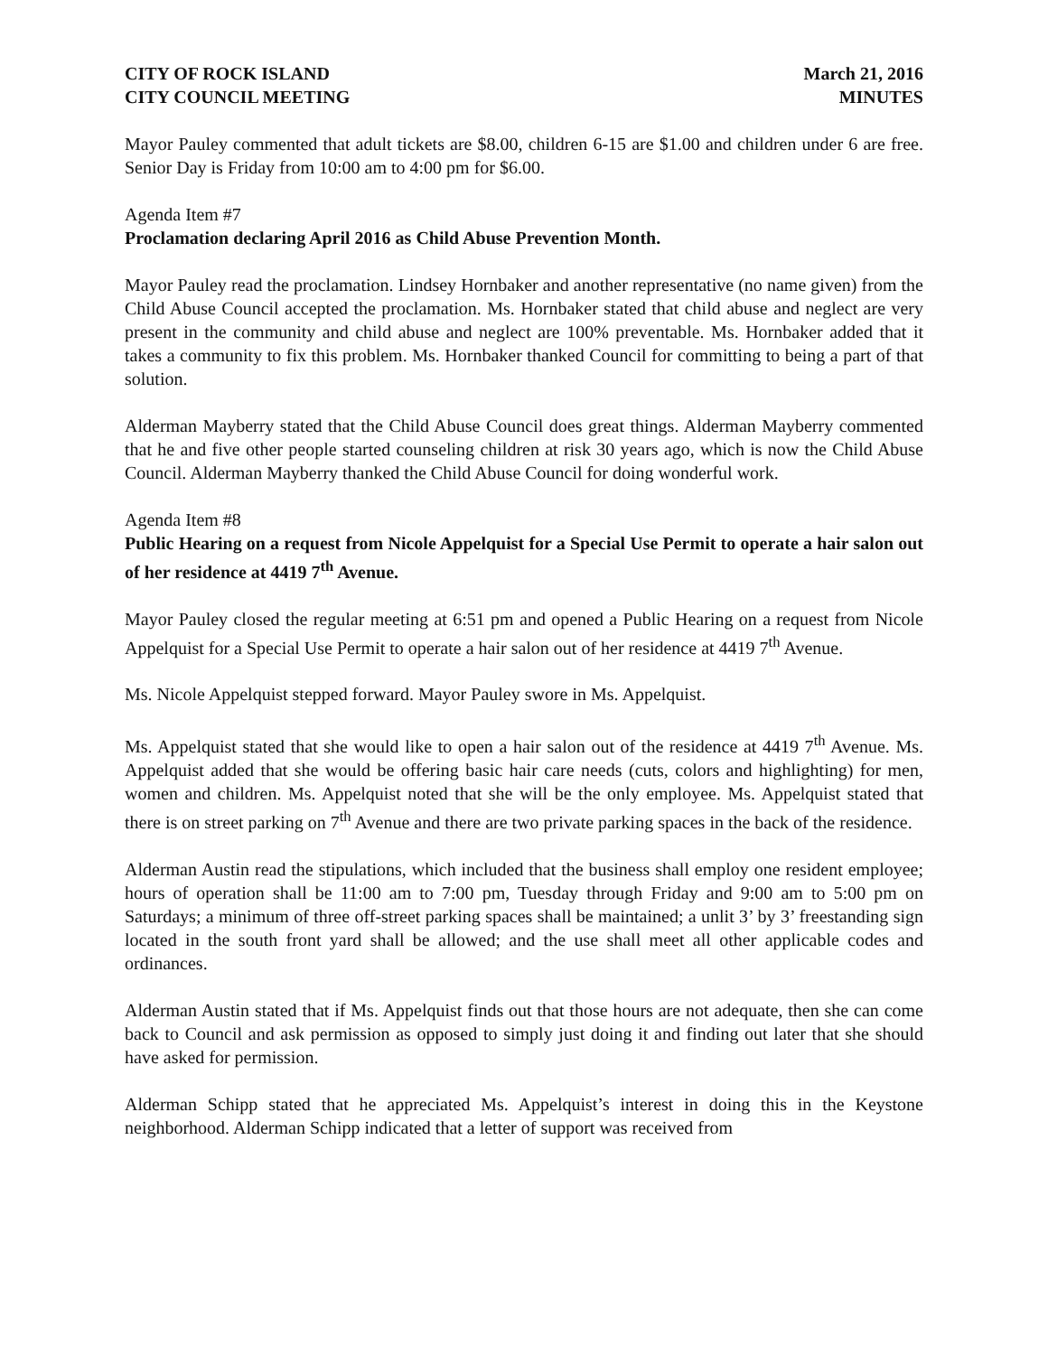CITY OF ROCK ISLAND March 21, 2016
CITY COUNCIL MEETING MINUTES
Mayor Pauley commented that adult tickets are $8.00, children 6-15 are $1.00 and children under 6 are free. Senior Day is Friday from 10:00 am to 4:00 pm for $6.00.
Agenda Item #7
Proclamation declaring April 2016 as Child Abuse Prevention Month.
Mayor Pauley read the proclamation. Lindsey Hornbaker and another representative (no name given) from the Child Abuse Council accepted the proclamation. Ms. Hornbaker stated that child abuse and neglect are very present in the community and child abuse and neglect are 100% preventable. Ms. Hornbaker added that it takes a community to fix this problem. Ms. Hornbaker thanked Council for committing to being a part of that solution.
Alderman Mayberry stated that the Child Abuse Council does great things. Alderman Mayberry commented that he and five other people started counseling children at risk 30 years ago, which is now the Child Abuse Council. Alderman Mayberry thanked the Child Abuse Council for doing wonderful work.
Agenda Item #8
Public Hearing on a request from Nicole Appelquist for a Special Use Permit to operate a hair salon out of her residence at 4419 7<sup>th</sup> Avenue.
Mayor Pauley closed the regular meeting at 6:51 pm and opened a Public Hearing on a request from Nicole Appelquist for a Special Use Permit to operate a hair salon out of her residence at 4419 7<sup>th</sup> Avenue.
Ms. Nicole Appelquist stepped forward. Mayor Pauley swore in Ms. Appelquist.
Ms. Appelquist stated that she would like to open a hair salon out of the residence at 4419 7<sup>th</sup> Avenue. Ms. Appelquist added that she would be offering basic hair care needs (cuts, colors and highlighting) for men, women and children. Ms. Appelquist noted that she will be the only employee. Ms. Appelquist stated that there is on street parking on 7<sup>th</sup> Avenue and there are two private parking spaces in the back of the residence.
Alderman Austin read the stipulations, which included that the business shall employ one resident employee; hours of operation shall be 11:00 am to 7:00 pm, Tuesday through Friday and 9:00 am to 5:00 pm on Saturdays; a minimum of three off-street parking spaces shall be maintained; a unlit 3’ by 3’ freestanding sign located in the south front yard shall be allowed; and the use shall meet all other applicable codes and ordinances.
Alderman Austin stated that if Ms. Appelquist finds out that those hours are not adequate, then she can come back to Council and ask permission as opposed to simply just doing it and finding out later that she should have asked for permission.
Alderman Schipp stated that he appreciated Ms. Appelquist’s interest in doing this in the Keystone neighborhood. Alderman Schipp indicated that a letter of support was received from